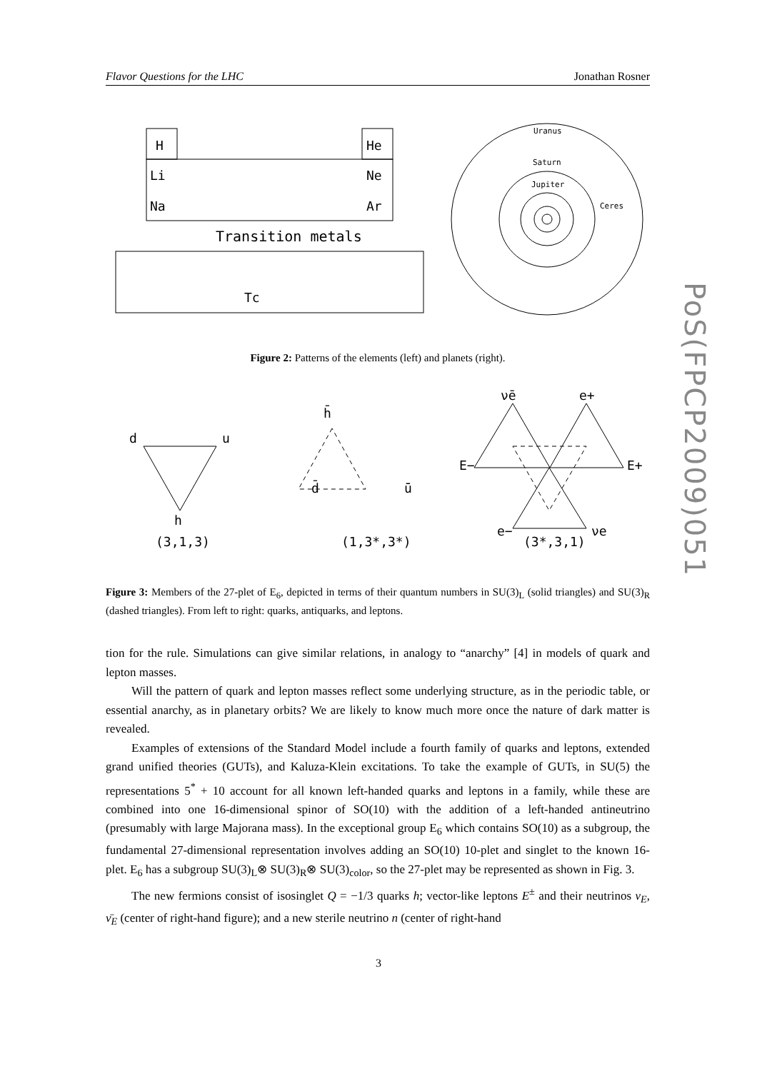Flavor Questions for the LHC Jonathan Rosner
PoS(FPCP2009)051
H
He
Li
Ne
Na
Ar
Transition metals
Tc
Uranus
Saturn
Jupiter
Ceres
Figure 2: Patterns of the elements (left) and planets (right).
d
u
h
(3,1,3)
h̄
d̄
ū
(1,3*,3*)
ν̄e
e+
E−
E+
e−
νe
(3*,3,1)
Figure 3: Members of the 27-plet of E<sub>6</sub>, depicted in terms of their quantum numbers in SU(3)<sub>L</sub> (solid triangles) and SU(3)<sub>R</sub> (dashed triangles). From left to right: quarks, antiquarks, and leptons.
tion for the rule. Simulations can give similar relations, in analogy to “anarchy” [4] in models of quark and lepton masses.
Will the pattern of quark and lepton masses reflect some underlying structure, as in the periodic table, or essential anarchy, as in planetary orbits? We are likely to know much more once the nature of dark matter is revealed.
Examples of extensions of the Standard Model include a fourth family of quarks and leptons, extended grand unified theories (GUTs), and Kaluza-Klein excitations. To take the example of GUTs, in SU(5) the representations 5<sup>*</sup> + 10 account for all known left-handed quarks and leptons in a family, while these are combined into one 16-dimensional spinor of SO(10) with the addition of a left-handed antineutrino (presumably with large Majorana mass). In the exceptional group E<sub>6</sub> which contains SO(10) as a subgroup, the fundamental 27-dimensional representation involves adding an SO(10) 10-plet and singlet to the known 16-plet. E<sub>6</sub> has a subgroup SU(3)<sub>L</sub>⊗ SU(3)<sub>R</sub>⊗ SU(3)<sub>color</sub>, so the 27-plet may be represented as shown in Fig. 3.
The new fermions consist of isosinglet Q = −1/3 quarks h; vector-like leptons E<sup>±</sup> and their neutrinos ν<sub>E</sub>, ν̄<sub>E</sub> (center of right-hand figure); and a new sterile neutrino n (center of right-hand
3